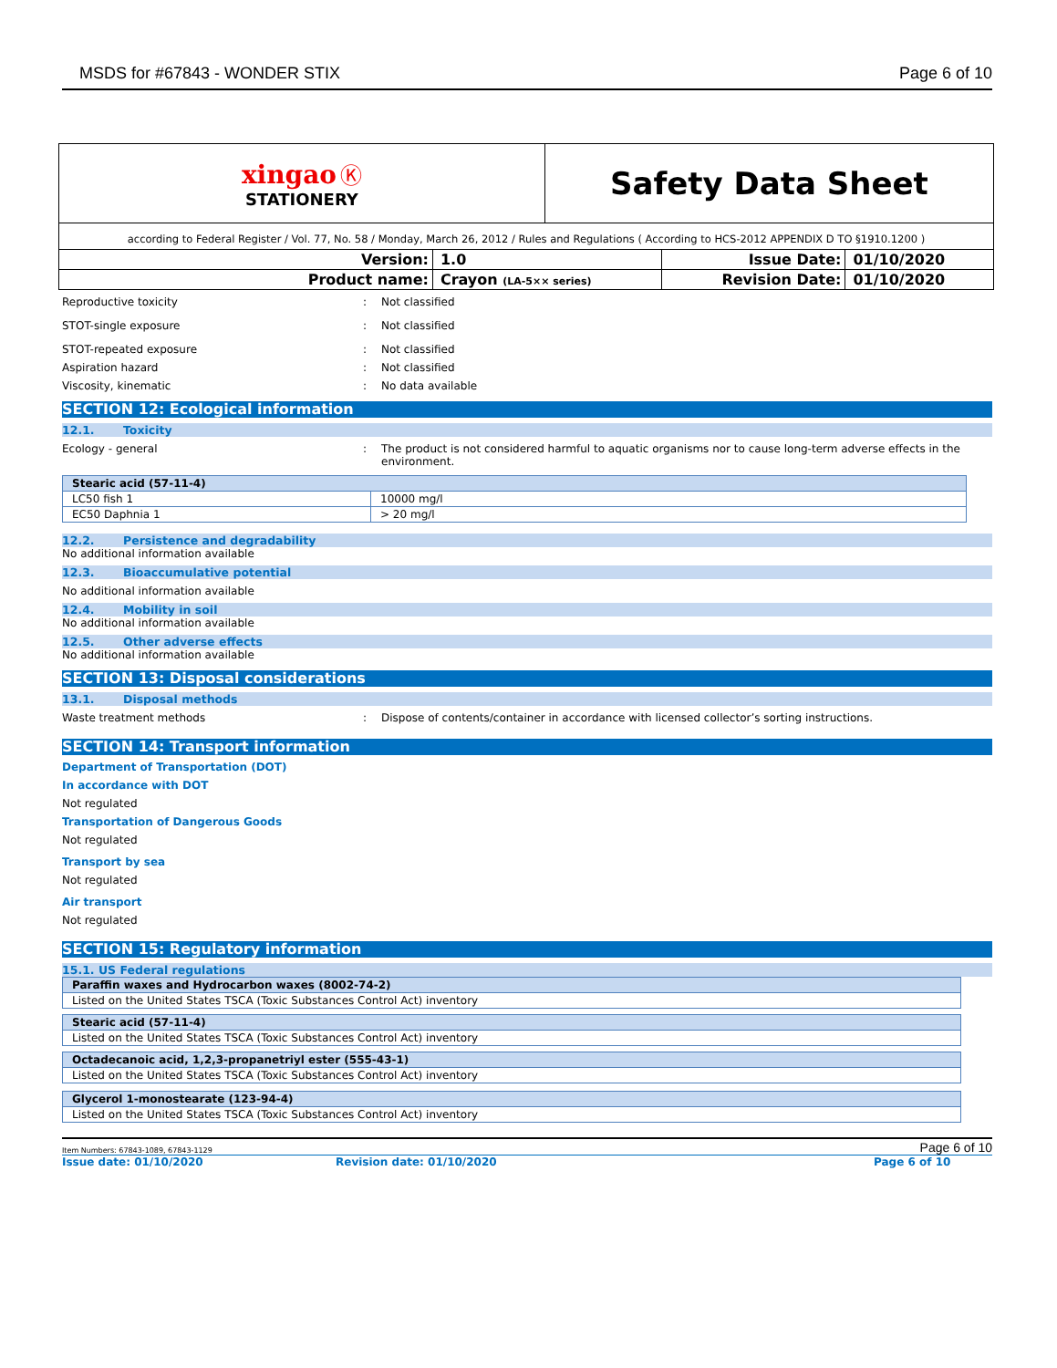MSDS for #67843 - WONDER STIX
Page 6 of 10
| xingao Ⓚ STATIONERY | | Safety Data Sheet | | |
| according to Federal Register / Vol. 77, No. 58 / Monday, March 26, 2012 / Rules and Regulations ( According to HCS-2012 APPENDIX D TO §1910.1200 ) | | | | |
| Version: | 1.0 | | Issue Date: | 01/10/2020 |
| Product name: | Crayon (LA-5×× series) | | Revision Date: | 01/10/2020 |
Reproductive toxicity : Not classified
STOT-single exposure : Not classified
STOT-repeated exposure : Not classified
Aspiration hazard : Not classified
Viscosity, kinematic : No data available
SECTION 12: Ecological information
12.1. Toxicity
Ecology - general : The product is not considered harmful to aquatic organisms nor to cause long-term adverse effects in the environment.
| Stearic acid (57-11-4) | |
| LC50 fish 1 | 10000 mg/l |
| EC50 Daphnia 1 | > 20 mg/l |
12.2. Persistence and degradability
No additional information available
12.3. Bioaccumulative potential
No additional information available
12.4. Mobility in soil
No additional information available
12.5. Other adverse effects
No additional information available
SECTION 13: Disposal considerations
13.1. Disposal methods
Waste treatment methods : Dispose of contents/container in accordance with licensed collector’s sorting instructions.
SECTION 14: Transport information
Department of Transportation (DOT)
In accordance with DOT
Not regulated
Transportation of Dangerous Goods
Not regulated
Transport by sea
Not regulated
Air transport
Not regulated
SECTION 15: Regulatory information
15.1. US Federal regulations
| Paraffin waxes and Hydrocarbon waxes (8002-74-2) |
| Listed on the United States TSCA (Toxic Substances Control Act) inventory |
| Stearic acid (57-11-4) |
| Listed on the United States TSCA (Toxic Substances Control Act) inventory |
| Octadecanoic acid, 1,2,3-propanetriyl ester (555-43-1) |
| Listed on the United States TSCA (Toxic Substances Control Act) inventory |
| Glycerol 1-monostearate (123-94-4) |
| Listed on the United States TSCA (Toxic Substances Control Act) inventory |
Item Numbers: 67843-1089, 67843-1129 Page 6 of 10
Issue date: 01/10/2020 Revision date: 01/10/2020 Page 6 of 10